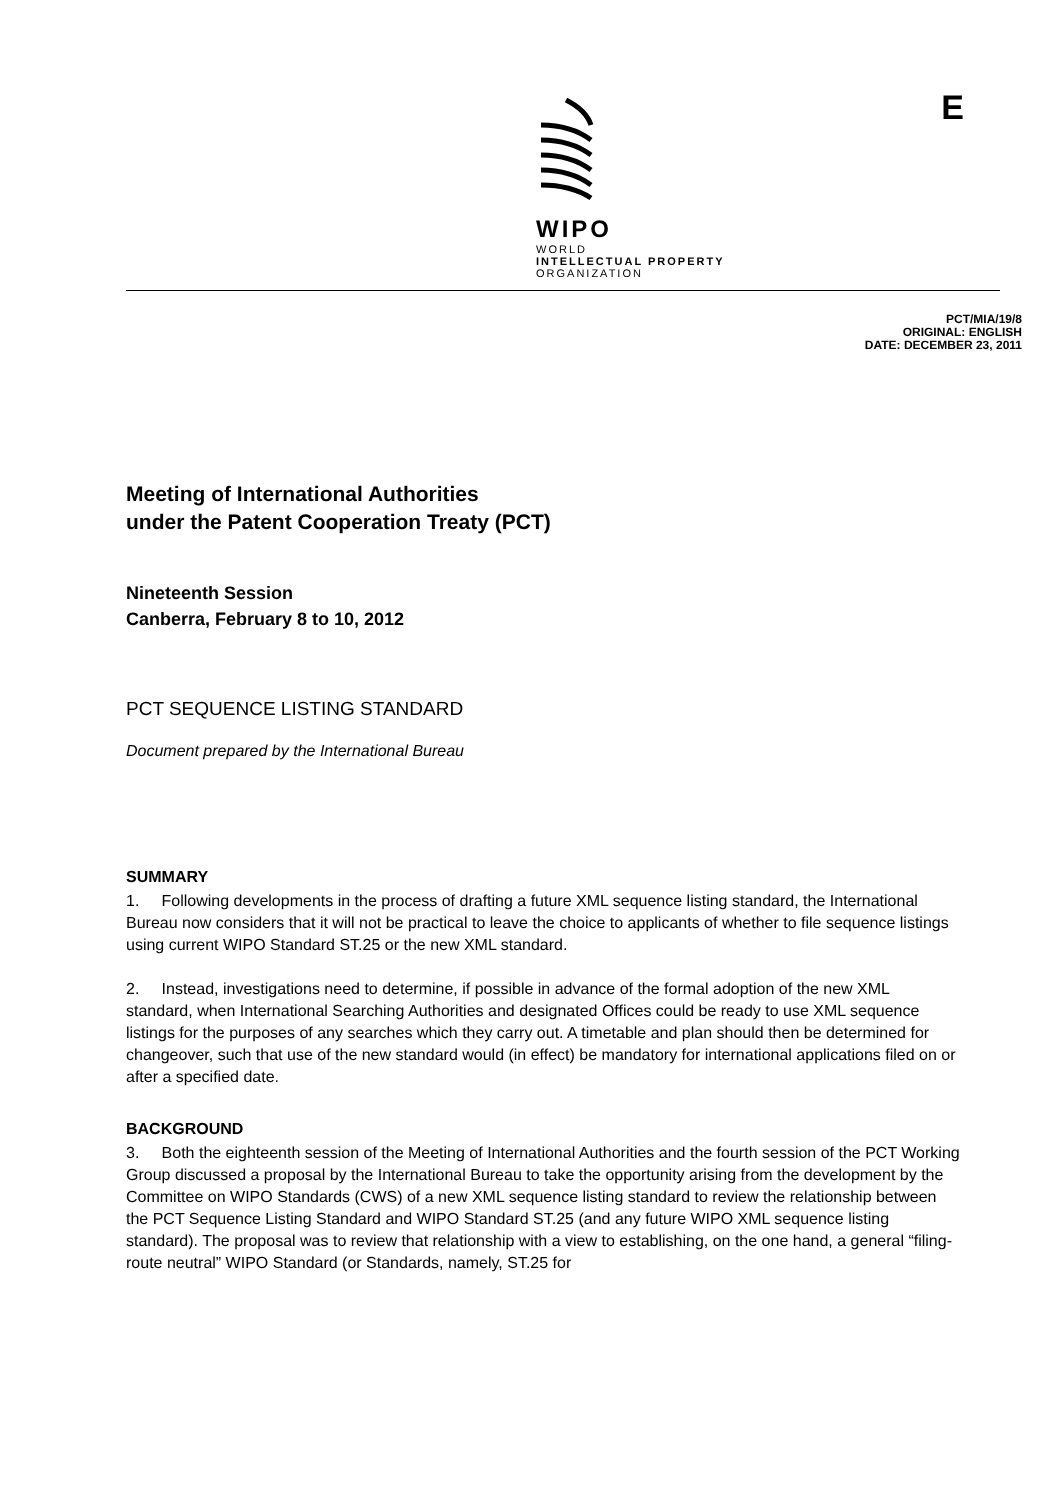WIPO
WORLD
INTELLECTUAL PROPERTY
ORGANIZATION
E
PCT/MIA/19/8
ORIGINAL: ENGLISH
DATE: DECEMBER 23, 2011
Meeting of International Authorities
under the Patent Cooperation Treaty (PCT)
Nineteenth Session
Canberra, February 8 to 10, 2012
PCT SEQUENCE LISTING STANDARD
Document prepared by the International Bureau
SUMMARY
1. Following developments in the process of drafting a future XML sequence listing standard, the International Bureau now considers that it will not be practical to leave the choice to applicants of whether to file sequence listings using current WIPO Standard ST.25 or the new XML standard.
2. Instead, investigations need to determine, if possible in advance of the formal adoption of the new XML standard, when International Searching Authorities and designated Offices could be ready to use XML sequence listings for the purposes of any searches which they carry out. A timetable and plan should then be determined for changeover, such that use of the new standard would (in effect) be mandatory for international applications filed on or after a specified date.
BACKGROUND
3. Both the eighteenth session of the Meeting of International Authorities and the fourth session of the PCT Working Group discussed a proposal by the International Bureau to take the opportunity arising from the development by the Committee on WIPO Standards (CWS) of a new XML sequence listing standard to review the relationship between the PCT Sequence Listing Standard and WIPO Standard ST.25 (and any future WIPO XML sequence listing standard). The proposal was to review that relationship with a view to establishing, on the one hand, a general “filing-route neutral” WIPO Standard (or Standards, namely, ST.25 for